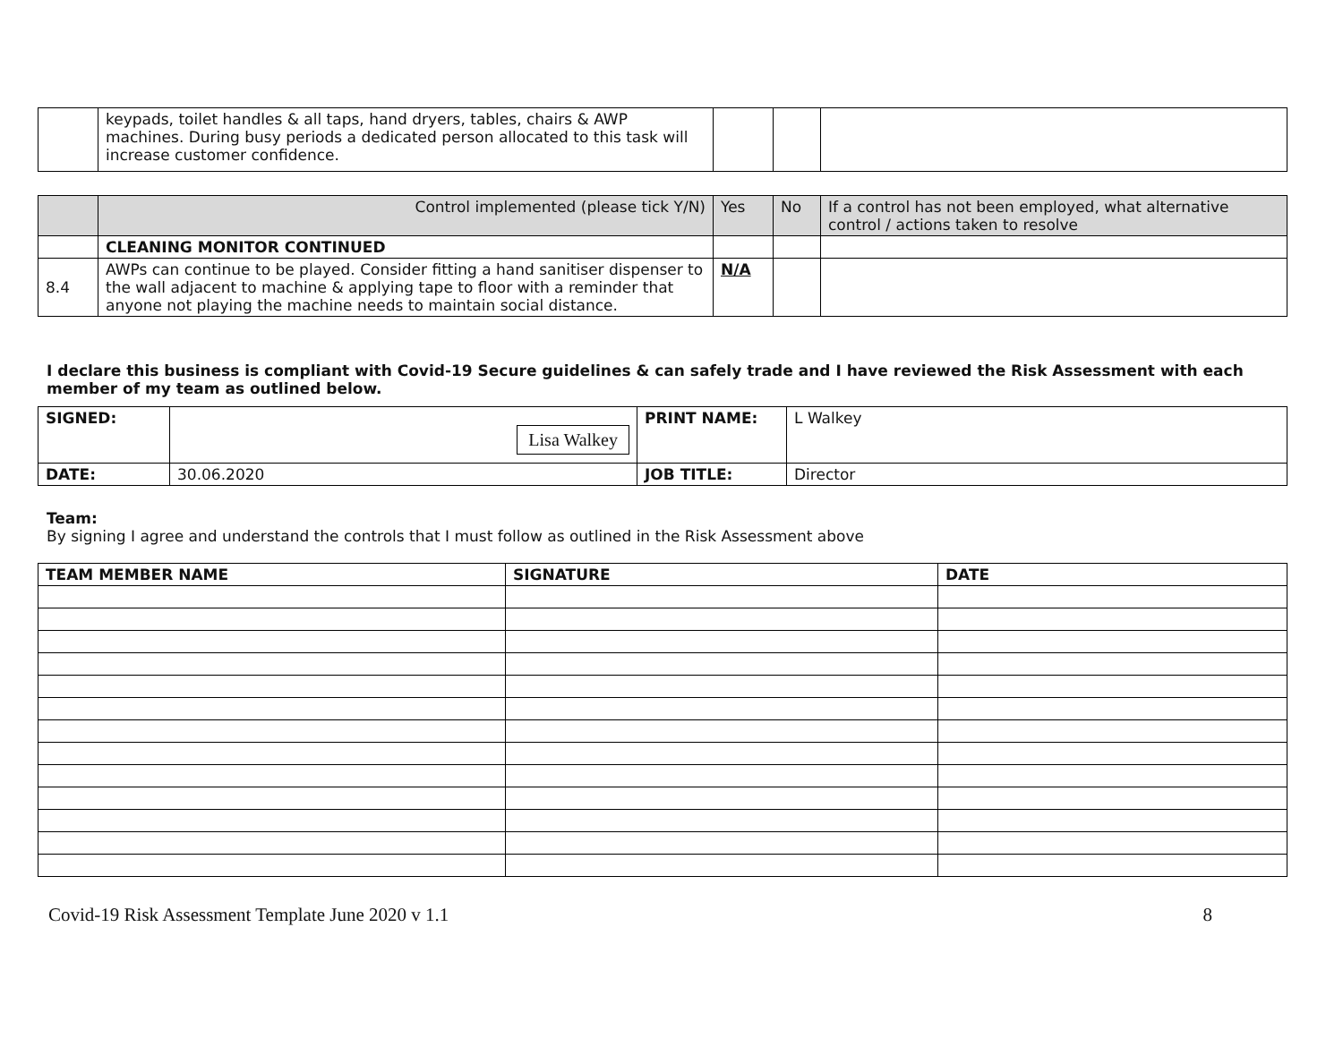| | keypads, toilet handles & all taps, hand dryers, tables, chairs & AWP machines. During busy periods a dedicated person allocated to this task will increase customer confidence. | | | |
| | Control implemented (please tick Y/N) | Yes | No | If a control has not been employed, what alternative control / actions taken to resolve |
| | CLEANING MONITOR CONTINUED | | | |
| 8.4 | AWPs can continue to be played. Consider fitting a hand sanitiser dispenser to the wall adjacent to machine & applying tape to floor with a reminder that anyone not playing the machine needs to maintain social distance. | N/A | | |
I declare this business is compliant with Covid-19 Secure guidelines & can safely trade and I have reviewed the Risk Assessment with each member of my team as outlined below.
| SIGNED: | Lisa Walkey | PRINT NAME: | L Walkey |
| DATE: | 30.06.2020 | JOB TITLE: | Director |
Team:
By signing I agree and understand the controls that I must follow as outlined in the Risk Assessment above
| TEAM MEMBER NAME | SIGNATURE | DATE |
| --- | --- | --- |
Covid-19 Risk Assessment Template June 2020 v 1.1 8